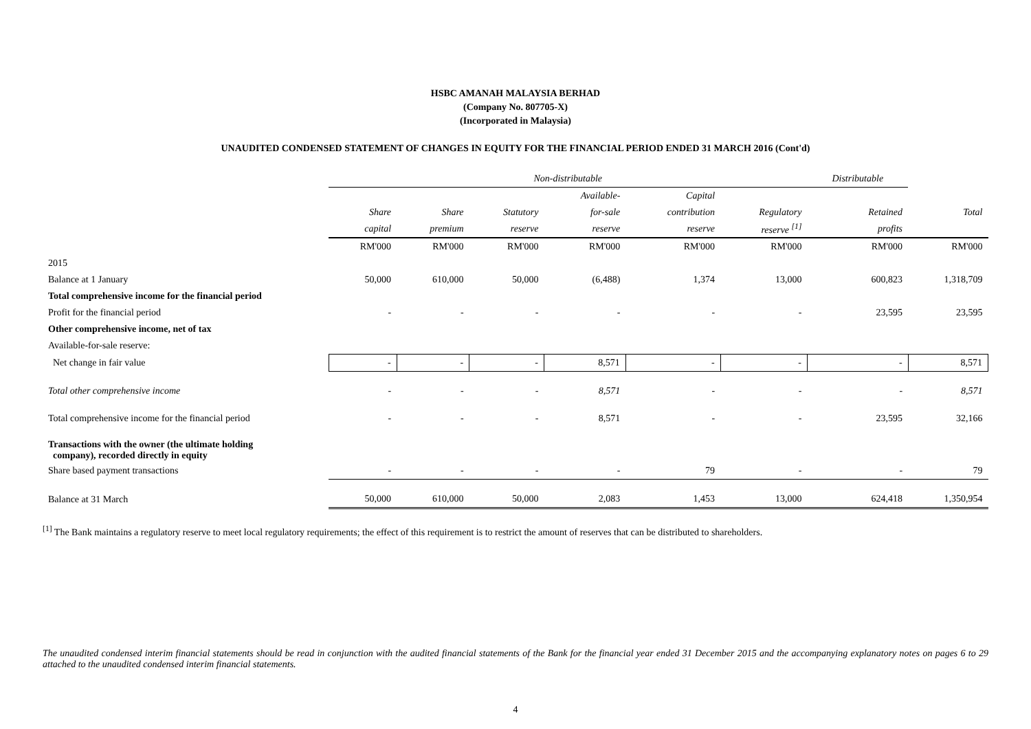HSBC AMANAH MALAYSIA BERHAD
(Company No. 807705-X)
(Incorporated in Malaysia)
UNAUDITED CONDENSED STATEMENT OF CHANGES IN EQUITY FOR THE FINANCIAL PERIOD ENDED 31 MARCH 2016 (Cont'd)
| | Non-distributable | | | | | | Distributable | |
| | | | | Available- | Capital | | | |
| | Share | Share | Statutory | for-sale | contribution | Regulatory | Retained | Total |
| | capital | premium | reserve | reserve | reserve | reserve <sup>[1]</sup> | profits | |
| | RM'000 | RM'000 | RM'000 | RM'000 | RM'000 | RM'000 | RM'000 | RM'000 |
| 2015 | | | | | | | | |
| Balance at 1 January | 50,000 | 610,000 | 50,000 | (6,488) | 1,374 | 13,000 | 600,823 | 1,318,709 |
| Total comprehensive income for the financial period | | | | | | | | |
| Profit for the financial period | - | - | - | - | - | - | 23,595 | 23,595 |
| Other comprehensive income, net of tax | | | | | | | | |
| Available-for-sale reserve: | | | | | | | | |
| Net change in fair value | - | - | - | 8,571 | - | - | - | 8,571 |
| Total other comprehensive income | - | - | - | 8,571 | - | - | - | 8,571 |
| Total comprehensive income for the financial period | - | - | - | 8,571 | - | - | 23,595 | 32,166 |
| Transactions with the owner (the ultimate holding company), recorded directly in equity | | | | | | | | |
| Share based payment transactions | - | - | - | - | 79 | - | - | 79 |
| Balance at 31 March | 50,000 | 610,000 | 50,000 | 2,083 | 1,453 | 13,000 | 624,418 | 1,350,954 |
<sup>[1]</sup> The Bank maintains a regulatory reserve to meet local regulatory requirements; the effect of this requirement is to restrict the amount of reserves that can be distributed to shareholders.
The unaudited condensed interim financial statements should be read in conjunction with the audited financial statements of the Bank for the financial year ended 31 December 2015 and the accompanying explanatory notes on pages 6 to 29 attached to the unaudited condensed interim financial statements.
4